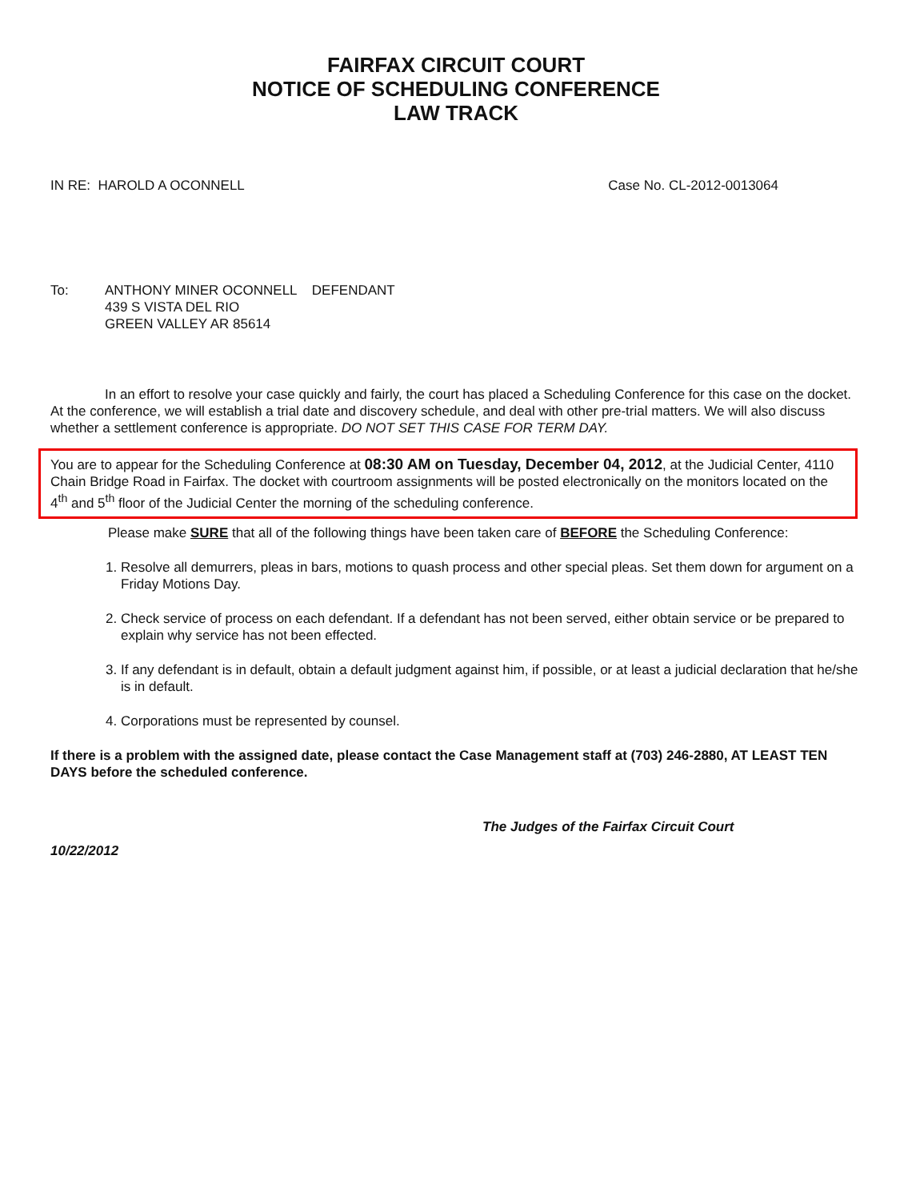FAIRFAX CIRCUIT COURT
NOTICE OF SCHEDULING CONFERENCE
LAW TRACK
IN RE: HAROLD A OCONNELL Case No. CL-2012-0013064
To: ANTHONY MINER OCONNELL DEFENDANT
439 S VISTA DEL RIO
GREEN VALLEY AR 85614
In an effort to resolve your case quickly and fairly, the court has placed a Scheduling Conference for this case on the docket. At the conference, we will establish a trial date and discovery schedule, and deal with other pre-trial matters. We will also discuss whether a settlement conference is appropriate. DO NOT SET THIS CASE FOR TERM DAY.
You are to appear for the Scheduling Conference at 08:30 AM on Tuesday, December 04, 2012, at the Judicial Center, 4110 Chain Bridge Road in Fairfax. The docket with courtroom assignments will be posted electronically on the monitors located on the 4<sup>th</sup> and 5<sup>th</sup> floor of the Judicial Center the morning of the scheduling conference.
Please make SURE that all of the following things have been taken care of BEFORE the Scheduling Conference:
1. Resolve all demurrers, pleas in bars, motions to quash process and other special pleas. Set them down for argument on a Friday Motions Day.
2. Check service of process on each defendant. If a defendant has not been served, either obtain service or be prepared to explain why service has not been effected.
3. If any defendant is in default, obtain a default judgment against him, if possible, or at least a judicial declaration that he/she is in default.
4. Corporations must be represented by counsel.
If there is a problem with the assigned date, please contact the Case Management staff at (703) 246-2880, AT LEAST TEN DAYS before the scheduled conference.
The Judges of the Fairfax Circuit Court
10/22/2012